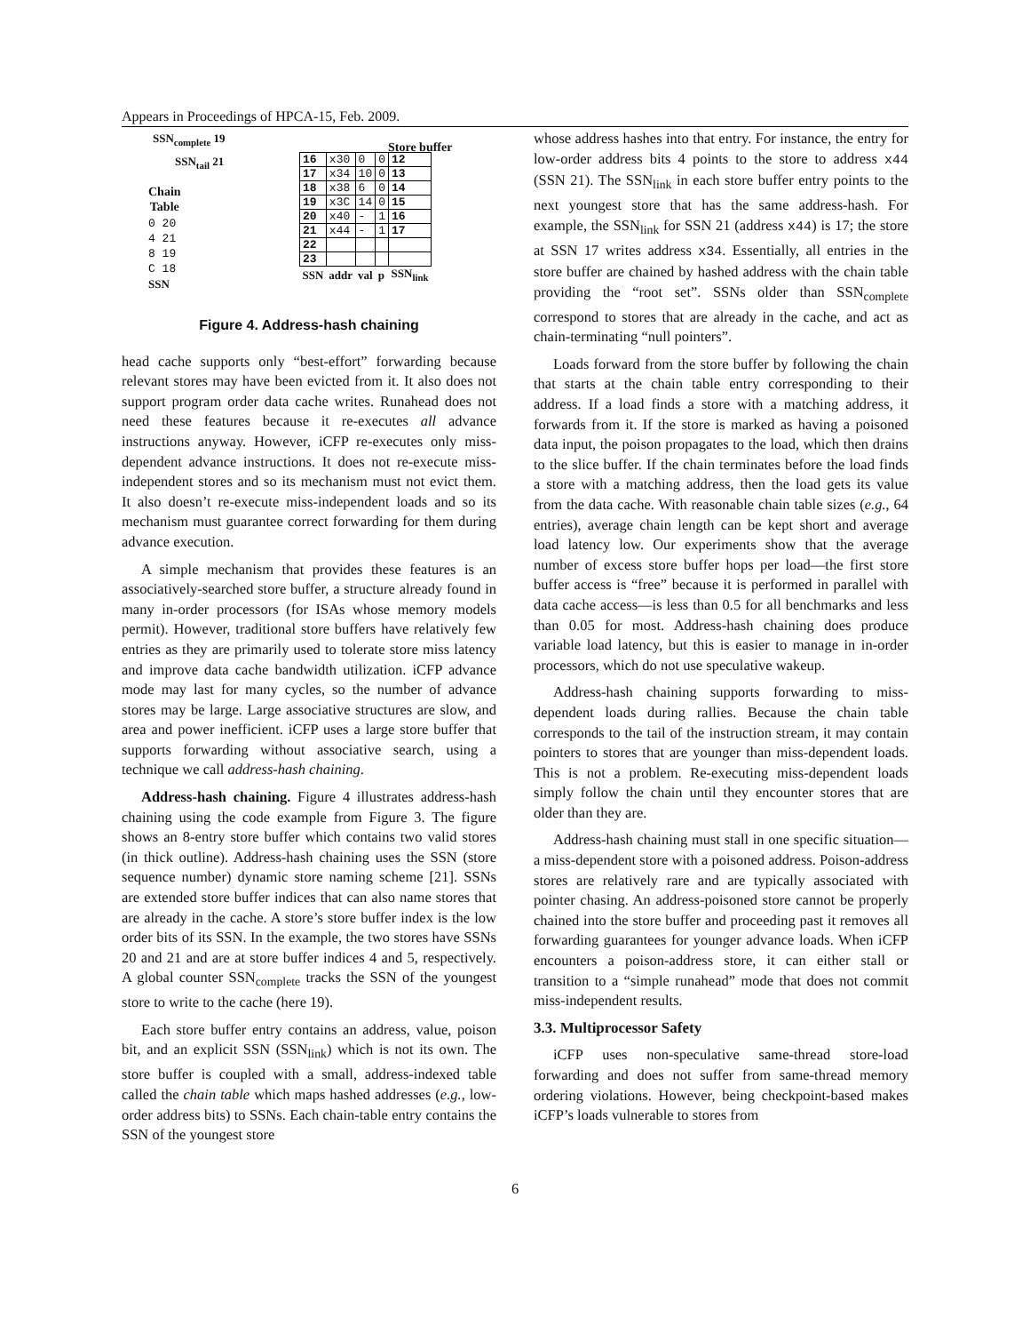Appears in Proceedings of HPCA-15, Feb. 2009.
SSN<sub>complete</sub> 19
SSN<sub>tail</sub> 21
Chain
Table
0 20
4 21
8 19
C 18
SSN
Store buffer
| 16 | x30 | 0 | 0 | 12 |
| 17 | x34 | 10 | 0 | 13 |
| 18 | x38 | 6 | 0 | 14 |
| 19 | x3C | 14 | 0 | 15 |
| 20 | x40 | - | 1 | 16 |
| 21 | x44 | - | 1 | 17 |
| 22 | | | | |
| 23 | | | | |
| SSN | addr | val | p | SSN<sub>link</sub> |
Figure 4. Address-hash chaining
head cache supports only “best-effort” forwarding because relevant stores may have been evicted from it. It also does not support program order data cache writes. Runahead does not need these features because it re-executes all advance instructions anyway. However, iCFP re-executes only miss-dependent advance instructions. It does not re-execute miss-independent stores and so its mechanism must not evict them. It also doesn’t re-execute miss-independent loads and so its mechanism must guarantee correct forwarding for them during advance execution.
A simple mechanism that provides these features is an associatively-searched store buffer, a structure already found in many in-order processors (for ISAs whose memory models permit). However, traditional store buffers have relatively few entries as they are primarily used to tolerate store miss latency and improve data cache bandwidth utilization. iCFP advance mode may last for many cycles, so the number of advance stores may be large. Large associative structures are slow, and area and power inefficient. iCFP uses a large store buffer that supports forwarding without associative search, using a technique we call address-hash chaining.
Address-hash chaining. Figure 4 illustrates address-hash chaining using the code example from Figure 3. The figure shows an 8-entry store buffer which contains two valid stores (in thick outline). Address-hash chaining uses the SSN (store sequence number) dynamic store naming scheme [21]. SSNs are extended store buffer indices that can also name stores that are already in the cache. A store’s store buffer index is the low order bits of its SSN. In the example, the two stores have SSNs 20 and 21 and are at store buffer indices 4 and 5, respectively. A global counter SSN<sub>complete</sub> tracks the SSN of the youngest store to write to the cache (here 19).
Each store buffer entry contains an address, value, poison bit, and an explicit SSN (SSN<sub>link</sub>) which is not its own. The store buffer is coupled with a small, address-indexed table called the chain table which maps hashed addresses (e.g., low-order address bits) to SSNs. Each chain-table entry contains the SSN of the youngest store
whose address hashes into that entry. For instance, the entry for low-order address bits 4 points to the store to address x44 (SSN 21). The SSN<sub>link</sub> in each store buffer entry points to the next youngest store that has the same address-hash. For example, the SSN<sub>link</sub> for SSN 21 (address x44) is 17; the store at SSN 17 writes address x34. Essentially, all entries in the store buffer are chained by hashed address with the chain table providing the “root set”. SSNs older than SSN<sub>complete</sub> correspond to stores that are already in the cache, and act as chain-terminating “null pointers”.
Loads forward from the store buffer by following the chain that starts at the chain table entry corresponding to their address. If a load finds a store with a matching address, it forwards from it. If the store is marked as having a poisoned data input, the poison propagates to the load, which then drains to the slice buffer. If the chain terminates before the load finds a store with a matching address, then the load gets its value from the data cache. With reasonable chain table sizes (e.g., 64 entries), average chain length can be kept short and average load latency low. Our experiments show that the average number of excess store buffer hops per load—the first store buffer access is “free” because it is performed in parallel with data cache access—is less than 0.5 for all benchmarks and less than 0.05 for most. Address-hash chaining does produce variable load latency, but this is easier to manage in in-order processors, which do not use speculative wakeup.
Address-hash chaining supports forwarding to miss-dependent loads during rallies. Because the chain table corresponds to the tail of the instruction stream, it may contain pointers to stores that are younger than miss-dependent loads. This is not a problem. Re-executing miss-dependent loads simply follow the chain until they encounter stores that are older than they are.
Address-hash chaining must stall in one specific situation—a miss-dependent store with a poisoned address. Poison-address stores are relatively rare and are typically associated with pointer chasing. An address-poisoned store cannot be properly chained into the store buffer and proceeding past it removes all forwarding guarantees for younger advance loads. When iCFP encounters a poison-address store, it can either stall or transition to a “simple runahead” mode that does not commit miss-independent results.
3.3. Multiprocessor Safety
iCFP uses non-speculative same-thread store-load forwarding and does not suffer from same-thread memory ordering violations. However, being checkpoint-based makes iCFP’s loads vulnerable to stores from
6